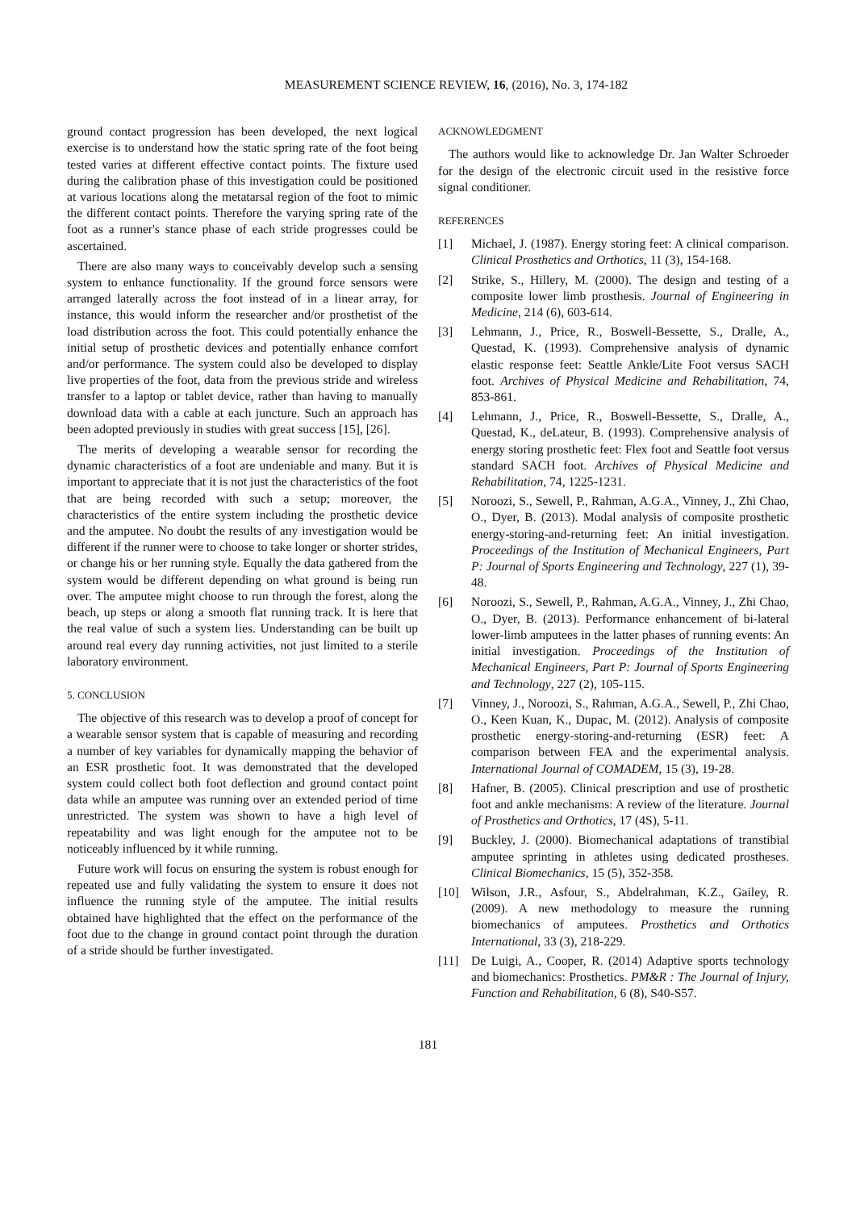MEASUREMENT SCIENCE REVIEW, 16, (2016), No. 3, 174-182
ground contact progression has been developed, the next logical exercise is to understand how the static spring rate of the foot being tested varies at different effective contact points. The fixture used during the calibration phase of this investigation could be positioned at various locations along the metatarsal region of the foot to mimic the different contact points. Therefore the varying spring rate of the foot as a runner's stance phase of each stride progresses could be ascertained.
There are also many ways to conceivably develop such a sensing system to enhance functionality. If the ground force sensors were arranged laterally across the foot instead of in a linear array, for instance, this would inform the researcher and/or prosthetist of the load distribution across the foot. This could potentially enhance the initial setup of prosthetic devices and potentially enhance comfort and/or performance. The system could also be developed to display live properties of the foot, data from the previous stride and wireless transfer to a laptop or tablet device, rather than having to manually download data with a cable at each juncture. Such an approach has been adopted previously in studies with great success [15], [26].
The merits of developing a wearable sensor for recording the dynamic characteristics of a foot are undeniable and many. But it is important to appreciate that it is not just the characteristics of the foot that are being recorded with such a setup; moreover, the characteristics of the entire system including the prosthetic device and the amputee. No doubt the results of any investigation would be different if the runner were to choose to take longer or shorter strides, or change his or her running style. Equally the data gathered from the system would be different depending on what ground is being run over. The amputee might choose to run through the forest, along the beach, up steps or along a smooth flat running track. It is here that the real value of such a system lies. Understanding can be built up around real every day running activities, not just limited to a sterile laboratory environment.
5. CONCLUSION
The objective of this research was to develop a proof of concept for a wearable sensor system that is capable of measuring and recording a number of key variables for dynamically mapping the behavior of an ESR prosthetic foot. It was demonstrated that the developed system could collect both foot deflection and ground contact point data while an amputee was running over an extended period of time unrestricted. The system was shown to have a high level of repeatability and was light enough for the amputee not to be noticeably influenced by it while running.
Future work will focus on ensuring the system is robust enough for repeated use and fully validating the system to ensure it does not influence the running style of the amputee. The initial results obtained have highlighted that the effect on the performance of the foot due to the change in ground contact point through the duration of a stride should be further investigated.
ACKNOWLEDGMENT
The authors would like to acknowledge Dr. Jan Walter Schroeder for the design of the electronic circuit used in the resistive force signal conditioner.
REFERENCES
[1] Michael, J. (1987). Energy storing feet: A clinical comparison. Clinical Prosthetics and Orthotics, 11 (3), 154-168.
[2] Strike, S., Hillery, M. (2000). The design and testing of a composite lower limb prosthesis. Journal of Engineering in Medicine, 214 (6), 603-614.
[3] Lehmann, J., Price, R., Boswell-Bessette, S., Dralle, A., Questad, K. (1993). Comprehensive analysis of dynamic elastic response feet: Seattle Ankle/Lite Foot versus SACH foot. Archives of Physical Medicine and Rehabilitation, 74, 853-861.
[4] Lehmann, J., Price, R., Boswell-Bessette, S., Dralle, A., Questad, K., deLateur, B. (1993). Comprehensive analysis of energy storing prosthetic feet: Flex foot and Seattle foot versus standard SACH foot. Archives of Physical Medicine and Rehabilitation, 74, 1225-1231.
[5] Noroozi, S., Sewell, P., Rahman, A.G.A., Vinney, J., Zhi Chao, O., Dyer, B. (2013). Modal analysis of composite prosthetic energy-storing-and-returning feet: An initial investigation. Proceedings of the Institution of Mechanical Engineers, Part P: Journal of Sports Engineering and Technology, 227 (1), 39-48.
[6] Noroozi, S., Sewell, P., Rahman, A.G.A., Vinney, J., Zhi Chao, O., Dyer, B. (2013). Performance enhancement of bi-lateral lower-limb amputees in the latter phases of running events: An initial investigation. Proceedings of the Institution of Mechanical Engineers, Part P: Journal of Sports Engineering and Technology, 227 (2), 105-115.
[7] Vinney, J., Noroozi, S., Rahman, A.G.A., Sewell, P., Zhi Chao, O., Keen Kuan, K., Dupac, M. (2012). Analysis of composite prosthetic energy-storing-and-returning (ESR) feet: A comparison between FEA and the experimental analysis. International Journal of COMADEM, 15 (3), 19-28.
[8] Hafner, B. (2005). Clinical prescription and use of prosthetic foot and ankle mechanisms: A review of the literature. Journal of Prosthetics and Orthotics, 17 (4S), 5-11.
[9] Buckley, J. (2000). Biomechanical adaptations of transtibial amputee sprinting in athletes using dedicated prostheses. Clinical Biomechanics, 15 (5), 352-358.
[10] Wilson, J.R., Asfour, S., Abdelrahman, K.Z., Gailey, R. (2009). A new methodology to measure the running biomechanics of amputees. Prosthetics and Orthotics International, 33 (3), 218-229.
[11] De Luigi, A., Cooper, R. (2014) Adaptive sports technology and biomechanics: Prosthetics. PM&R : The Journal of Injury, Function and Rehabilitation, 6 (8), S40-S57.
181